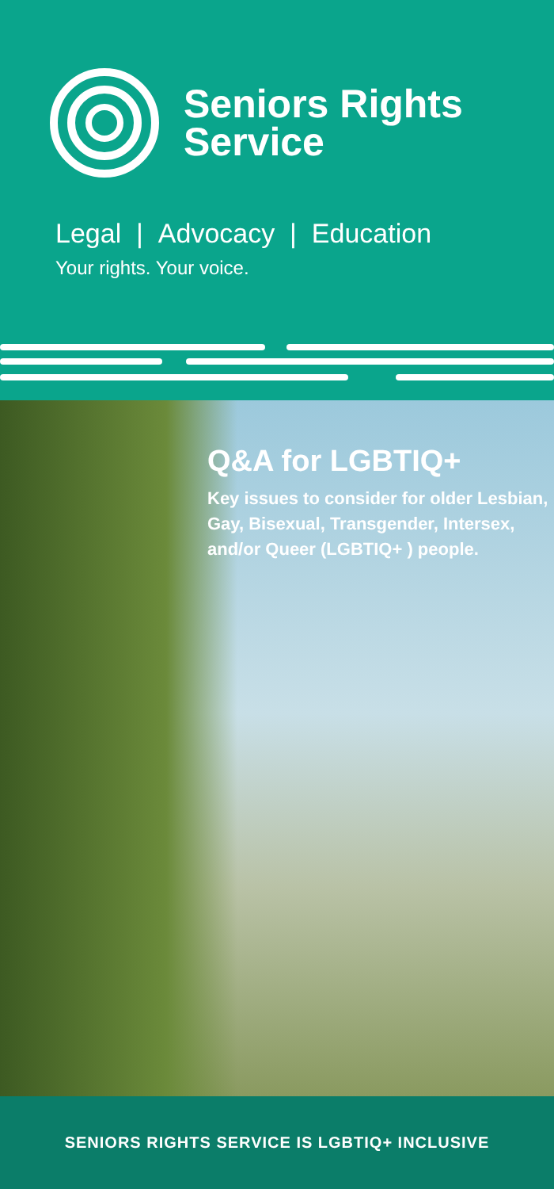Seniors Rights
Service
Legal | Advocacy | Education
Your rights. Your voice.
Q&A for LGBTIQ+
Key issues to consider for older Lesbian, Gay, Bisexual, Transgender, Intersex, and/or Queer (LGBTIQ+ ) people.
SENIORS RIGHTS SERVICE IS LGBTIQ+ INCLUSIVE